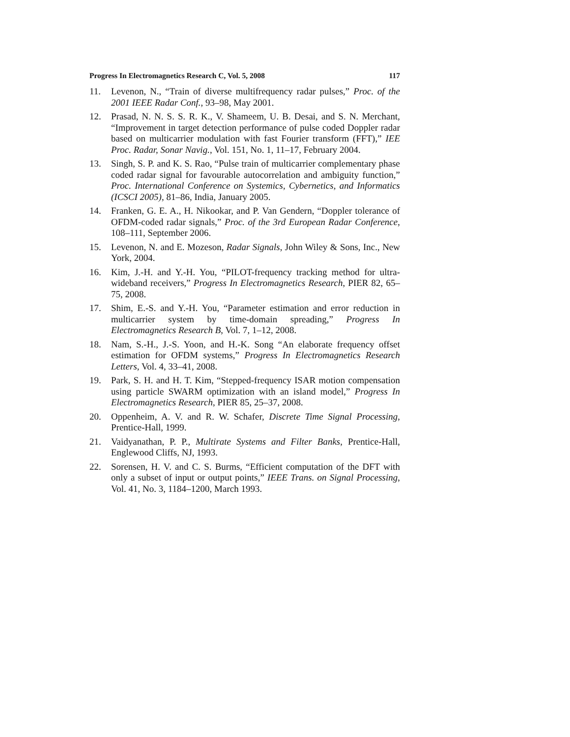Progress In Electromagnetics Research C, Vol. 5, 2008 117
11. Levenon, N., “Train of diverse multifrequency radar pulses,” Proc. of the 2001 IEEE Radar Conf., 93–98, May 2001.
12. Prasad, N. N. S. S. R. K., V. Shameem, U. B. Desai, and S. N. Merchant, “Improvement in target detection performance of pulse coded Doppler radar based on multicarrier modulation with fast Fourier transform (FFT),” IEE Proc. Radar, Sonar Navig., Vol. 151, No. 1, 11–17, February 2004.
13. Singh, S. P. and K. S. Rao, “Pulse train of multicarrier complementary phase coded radar signal for favourable autocorrelation and ambiguity function,” Proc. International Conference on Systemics, Cybernetics, and Informatics (ICSCI 2005), 81–86, India, January 2005.
14. Franken, G. E. A., H. Nikookar, and P. Van Gendern, “Doppler tolerance of OFDM-coded radar signals,” Proc. of the 3rd European Radar Conference, 108–111, September 2006.
15. Levenon, N. and E. Mozeson, Radar Signals, John Wiley & Sons, Inc., New York, 2004.
16. Kim, J.-H. and Y.-H. You, “PILOT-frequency tracking method for ultra-wideband receivers,” Progress In Electromagnetics Research, PIER 82, 65–75, 2008.
17. Shim, E.-S. and Y.-H. You, “Parameter estimation and error reduction in multicarrier system by time-domain spreading,” Progress In Electromagnetics Research B, Vol. 7, 1–12, 2008.
18. Nam, S.-H., J.-S. Yoon, and H.-K. Song “An elaborate frequency offset estimation for OFDM systems,” Progress In Electromagnetics Research Letters, Vol. 4, 33–41, 2008.
19. Park, S. H. and H. T. Kim, “Stepped-frequency ISAR motion compensation using particle SWARM optimization with an island model,” Progress In Electromagnetics Research, PIER 85, 25–37, 2008.
20. Oppenheim, A. V. and R. W. Schafer, Discrete Time Signal Processing, Prentice-Hall, 1999.
21. Vaidyanathan, P. P., Multirate Systems and Filter Banks, Prentice-Hall, Englewood Cliffs, NJ, 1993.
22. Sorensen, H. V. and C. S. Burms, “Efficient computation of the DFT with only a subset of input or output points,” IEEE Trans. on Signal Processing, Vol. 41, No. 3, 1184–1200, March 1993.